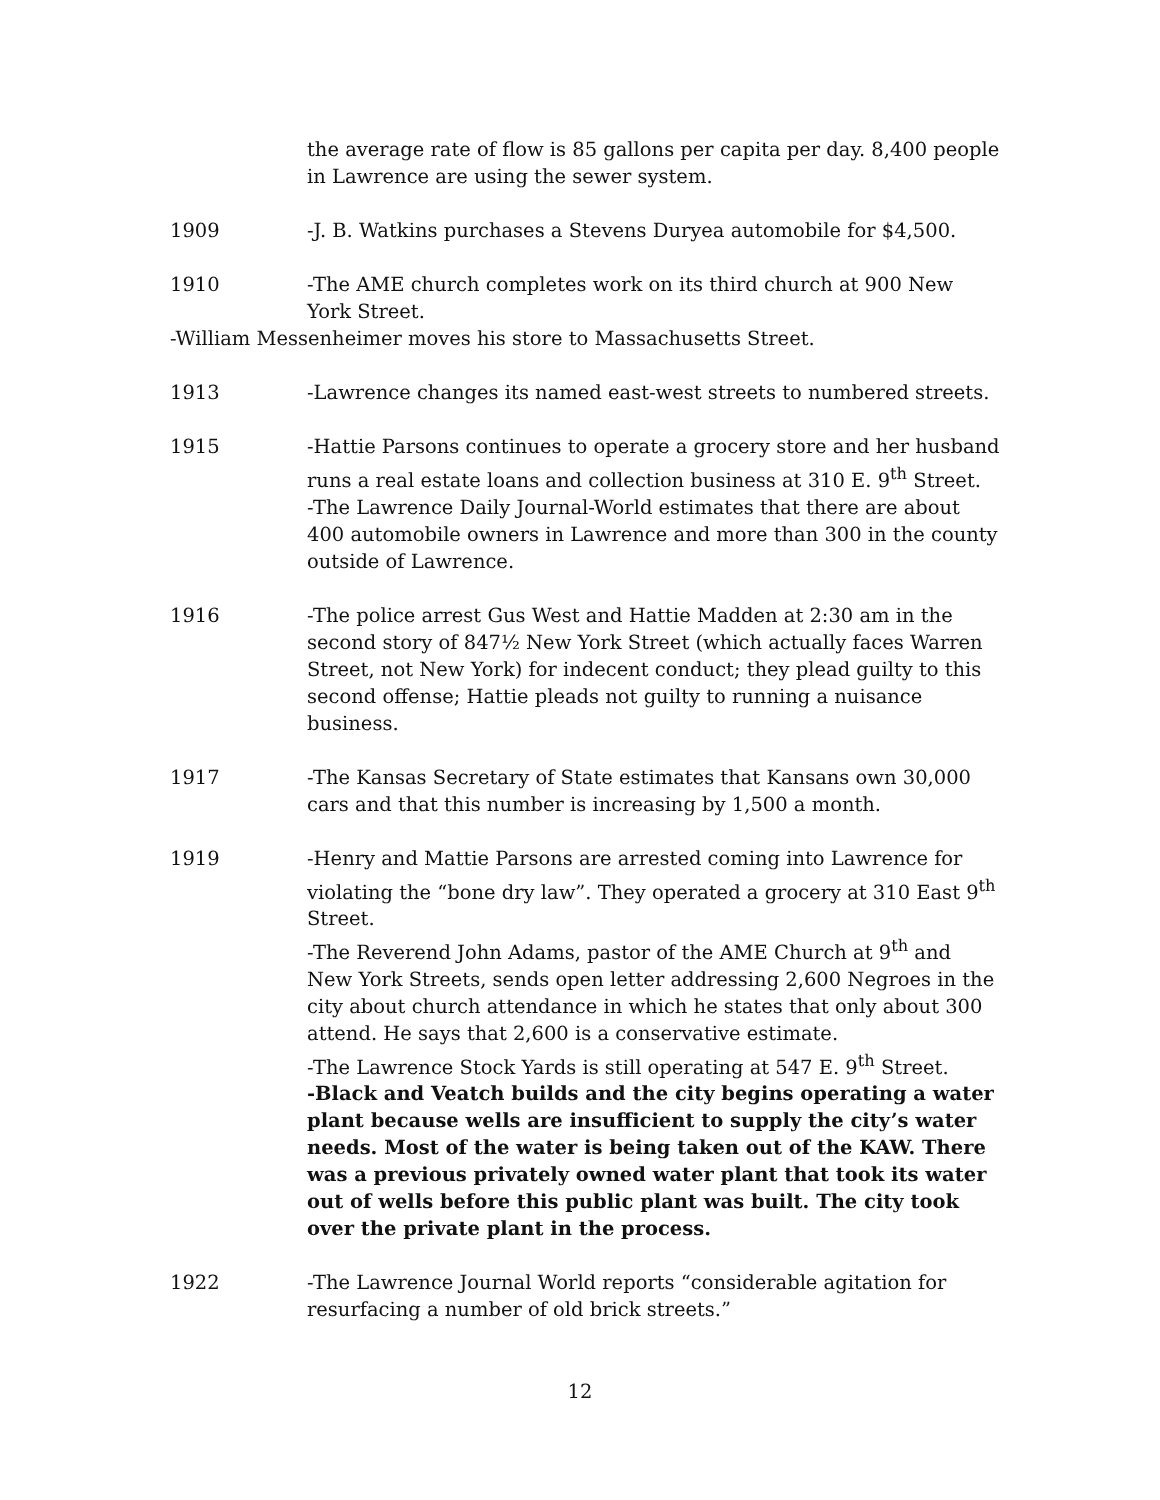the average rate of flow is 85 gallons per capita per day. 8,400 people in Lawrence are using the sewer system.
1909 -J. B. Watkins purchases a Stevens Duryea automobile for $4,500.
1910 -The AME church completes work on its third church at 900 New York Street.
-William Messenheimer moves his store to Massachusetts Street.
1913 -Lawrence changes its named east-west streets to numbered streets.
1915 -Hattie Parsons continues to operate a grocery store and her husband runs a real estate loans and collection business at 310 E. 9<sup>th</sup> Street.
-The Lawrence Daily Journal-World estimates that there are about 400 automobile owners in Lawrence and more than 300 in the county outside of Lawrence.
1916 -The police arrest Gus West and Hattie Madden at 2:30 am in the second story of 847½ New York Street (which actually faces Warren Street, not New York) for indecent conduct; they plead guilty to this second offense; Hattie pleads not guilty to running a nuisance business.
1917 -The Kansas Secretary of State estimates that Kansans own 30,000 cars and that this number is increasing by 1,500 a month.
1919 -Henry and Mattie Parsons are arrested coming into Lawrence for violating the “bone dry law”. They operated a grocery at 310 East 9<sup>th</sup> Street.
-The Reverend John Adams, pastor of the AME Church at 9<sup>th</sup> and New York Streets, sends open letter addressing 2,600 Negroes in the city about church attendance in which he states that only about 300 attend. He says that 2,600 is a conservative estimate.
-The Lawrence Stock Yards is still operating at 547 E. 9<sup>th</sup> Street.
-Black and Veatch builds and the city begins operating a water plant because wells are insufficient to supply the city’s water needs. Most of the water is being taken out of the KAW. There was a previous privately owned water plant that took its water out of wells before this public plant was built. The city took over the private plant in the process.
1922 -The Lawrence Journal World reports “considerable agitation for resurfacing a number of old brick streets.”
12